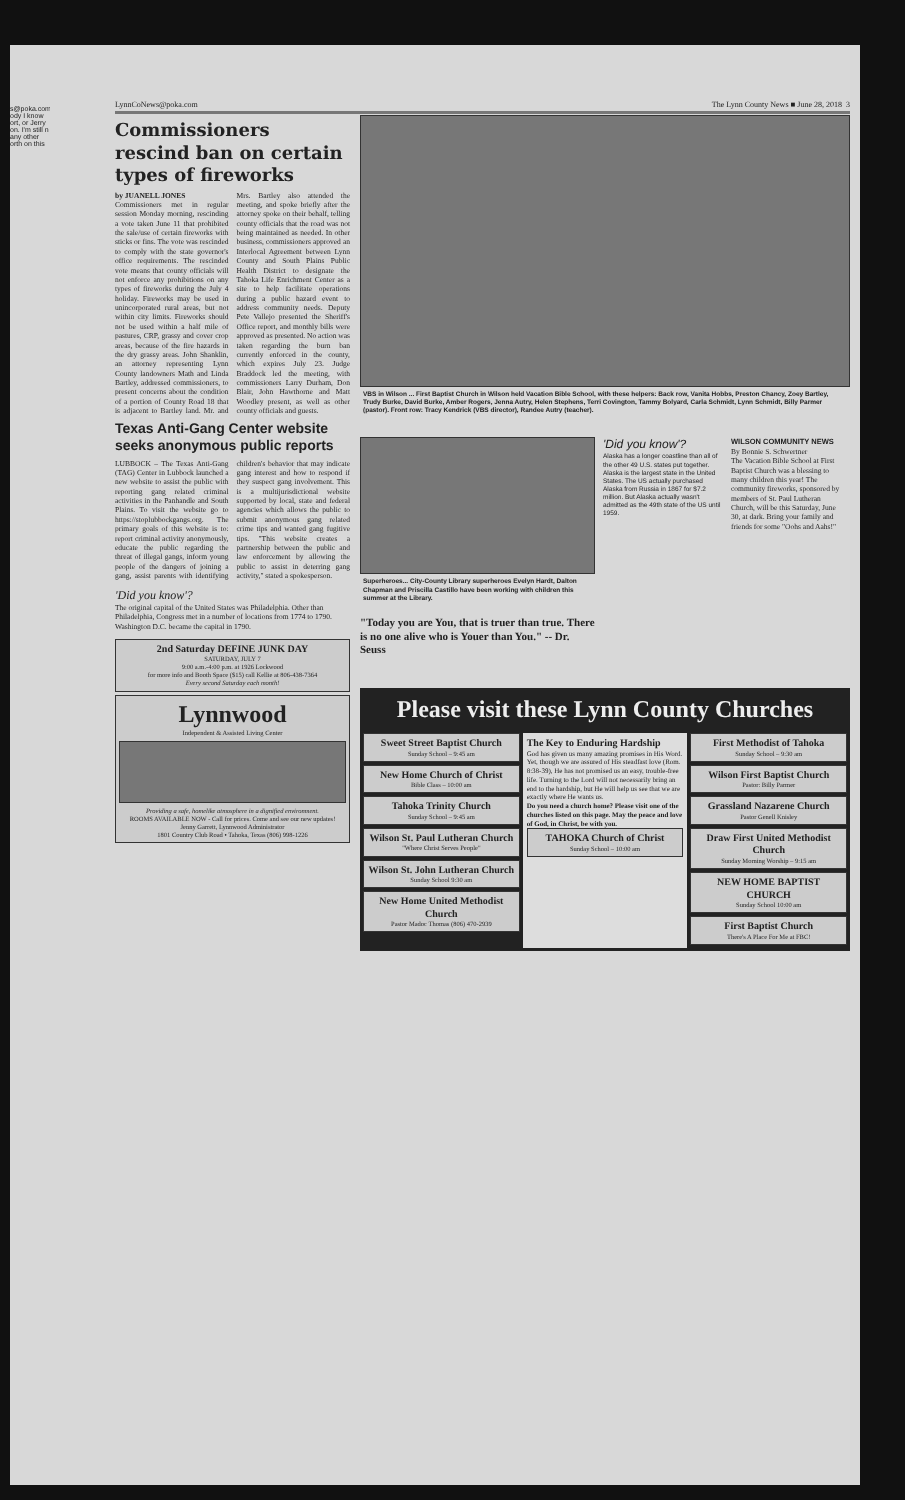s@poka.com
ody I know ort, or Jerry on. I'm still n any other orth on this
LynnCoNews@poka.com The Lynn County News ■ June 28, 2018 3
Commissioners rescind ban on certain types of fireworks
by JUANELL JONES
Commissioners met in regular session Monday morning, rescinding a vote taken June 11 that prohibited the sale/use of certain fireworks with sticks or fins. The vote was rescinded to comply with the state governor's office requirements. The rescinded vote means that county officials will not enforce any prohibitions on any types of fireworks during the July 4 holiday. Fireworks may be used in unincorporated rural areas, but not within city limits. Fireworks should not be used within a half mile of pastures, CRP, grassy and cover crop areas, because of the fire hazards in the dry grassy areas. John Shanklin, an attorney representing Lynn County landowners Math and Linda Bartley, addressed commissioners, to present concerns about the condition of a portion of County Road 18 that is adjacent to Bartley land. Mr. and Mrs. Bartley also attended the meeting, and spoke briefly after the attorney spoke on their behalf, telling county officials that the road was not being maintained as needed. In other business, commissioners approved an Interlocal Agreement between Lynn County and South Plains Public Health District to designate the Tahoka Life Enrichment Center as a site to help facilitate operations during a public hazard event to address community needs. Deputy Pete Vallejo presented the Sheriff's Office report, and monthly bills were approved as presented. No action was taken regarding the burn ban currently enforced in the county, which expires July 23. Judge Braddock led the meeting, with commissioners Larry Durham, Don Blair, John Hawthorne and Matt Woodley present, as well as other county officials and guests.
Texas Anti-Gang Center website seeks anonymous public reports
LUBBOCK – The Texas Anti-Gang (TAG) Center in Lubbock launched a new website to assist the public with reporting gang related criminal activities in the Panhandle and South Plains. To visit the website go to https://stoplubbockgangs.org. The primary goals of this website is to: report criminal activity anonymously, educate the public regarding the threat of illegal gangs, inform young people of the dangers of joining a gang, assist parents with identifying children's behavior that may indicate gang interest and how to respond if they suspect gang involvement. This is a multijurisdictional website supported by local, state and federal agencies which allows the public to submit anonymous gang related crime tips and wanted gang fugitive tips. "This website creates a partnership between the public and law enforcement by allowing the public to assist in deterring gang activity," stated a spokesperson.
'Did you know'?
The original capital of the United States was Philadelphia. Other than Philadelphia, Congress met in a number of locations from 1774 to 1790. Washington D.C. became the capital in 1790.
2nd Saturday DEFINE JUNK DAY
SATURDAY, JULY 7
9:00 a.m.-4:00 p.m. at 1926 Lockwood
for more info and Booth Space ($15) call Kellie at 806-438-7364
Every second Saturday each month!
Lynnwood
Independent & Assisted Living Center
Providing a safe, homelike atmosphere in a dignified environment.
ROOMS AVAILABLE NOW - Call for prices. Come and see our new updates!
Jenny Garrett, Lynnwood Administrator
1801 Country Club Road • Tahoka, Texas (806) 998-1226
VBS in Wilson ... First Baptist Church in Wilson held Vacation Bible School, with these helpers: Back row, Vanita Hobbs, Preston Chancy, Zoey Bartley, Trudy Burke, David Burke, Amber Rogers, Jenna Autry, Helen Stephens, Terri Covington, Tammy Bolyard, Carla Schmidt, Lynn Schmidt, Billy Parmer (pastor). Front row: Tracy Kendrick (VBS director), Randee Autry (teacher).
Superheroes... City-County Library superheroes Evelyn Hardt, Dalton Chapman and Priscilla Castillo have been working with children this summer at the Library.
"Today you are You, that is truer than true. There is no one alive who is Youer than You." -- Dr. Seuss
'Did you know'?
Alaska has a longer coastline than all of the other 49 U.S. states put together. Alaska is the largest state in the United States. The US actually purchased Alaska from Russia in 1867 for $7.2 million. But Alaska actually wasn't admitted as the 49th state of the US until 1959.
WILSON COMMUNITY NEWS
By Bonnie S. Schwertner
The Vacation Bible School at First Baptist Church was a blessing to many children this year! The community fireworks, sponsored by members of St. Paul Lutheran Church, will be this Saturday, June 30, at dark. Bring your family and friends for some "Oohs and Aahs!"
Please visit these Lynn County Churches
Sweet Street Baptist Church
Sunday School – 9:45 am
New Home Church of Christ
Bible Class – 10:00 am
Tahoka Trinity Church
Sunday School – 9:45 am
Wilson St. Paul Lutheran Church
"Where Christ Serves People"
Wilson St. John Lutheran Church
Sunday School 9:30 am
New Home United Methodist Church
Pastor Madoc Thomas (806) 470-2939
The Key to Enduring Hardship
God has given us many amazing promises in His Word. Yet, though we are assured of His steadfast love (Rom. 8:38-39), He has not promised us an easy, trouble-free life. Turning to the Lord will not necessarily bring an end to the hardship, but He will help us see that we are exactly where He wants us.
Do you need a church home? Please visit one of the churches listed on this page. May the peace and love of God, in Christ, be with you.
TAHOKA Church of Christ
Sunday School – 10:00 am
First Methodist of Tahoka
Sunday School – 9:30 am
Wilson First Baptist Church
Pastor: Billy Parmer
Grassland Nazarene Church
Pastor Genell Knisley
Draw First United Methodist Church
Sunday Morning Worship – 9:15 am
NEW HOME BAPTIST CHURCH
Sunday School 10:00 am
First Baptist Church
There's A Place For Me at FBC!